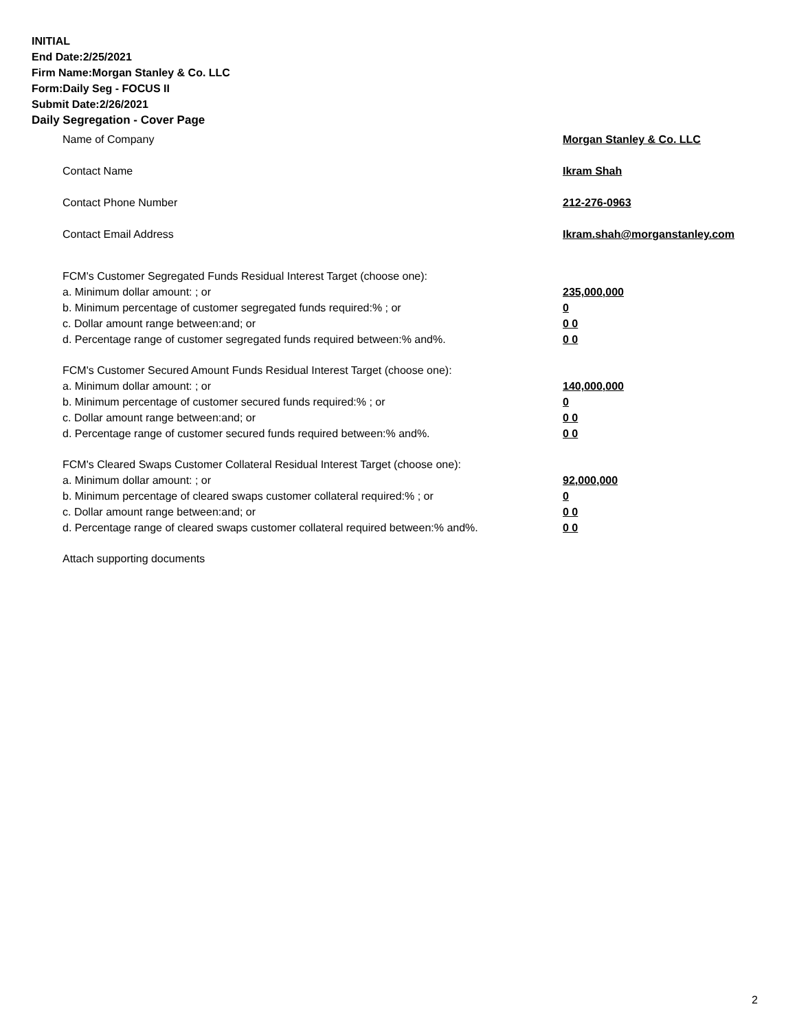INITIAL
End Date:2/25/2021
Firm Name:Morgan Stanley & Co. LLC
Form:Daily Seg - FOCUS II
Submit Date:2/26/2021
Daily Segregation - Cover Page
Name of Company Morgan Stanley & Co. LLC
Contact Name Ikram Shah
Contact Phone Number 212-276-0963
Contact Email Address Ikram.shah@morganstanley.com
FCM's Customer Segregated Funds Residual Interest Target (choose one):
a. Minimum dollar amount: ; or 235,000,000
b. Minimum percentage of customer segregated funds required:% ; or 0
c. Dollar amount range between:and; or 0 0
d. Percentage range of customer segregated funds required between:% and%. 0 0
FCM's Customer Secured Amount Funds Residual Interest Target (choose one):
a. Minimum dollar amount: ; or 140,000,000
b. Minimum percentage of customer secured funds required:% ; or 0
c. Dollar amount range between:and; or 0 0
d. Percentage range of customer secured funds required between:% and%. 0 0
FCM's Cleared Swaps Customer Collateral Residual Interest Target (choose one):
a. Minimum dollar amount: ; or 92,000,000
b. Minimum percentage of cleared swaps customer collateral required:% ; or 0
c. Dollar amount range between:and; or 0 0
d. Percentage range of cleared swaps customer collateral required between:% and%.
0 0
Attach supporting documents
2